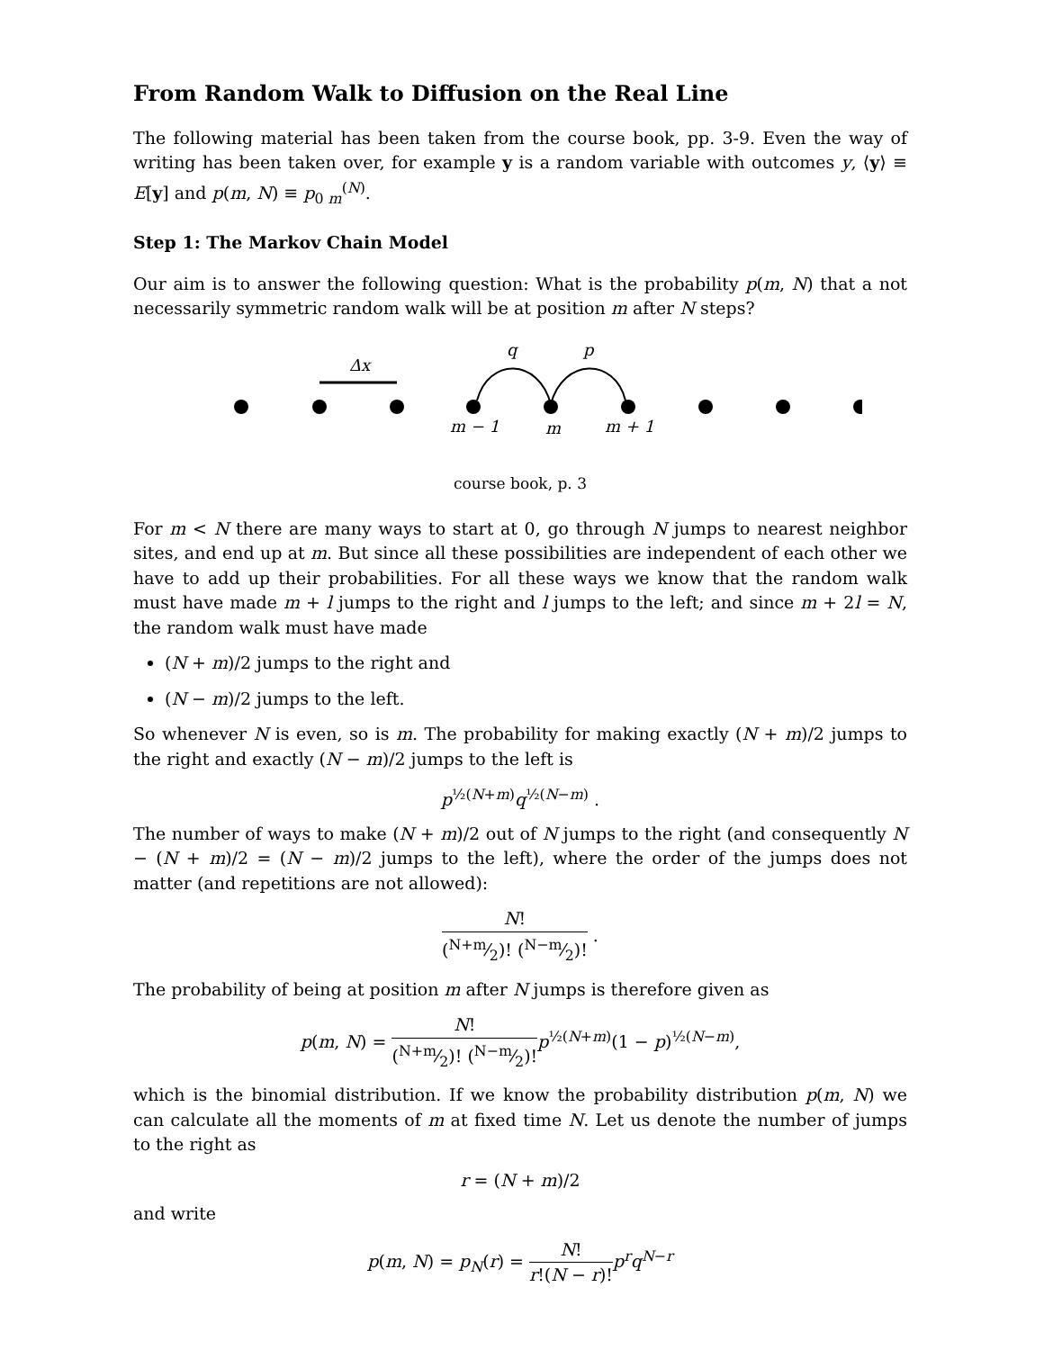From Random Walk to Diffusion on the Real Line
The following material has been taken from the course book, pp. 3-9. Even the way of writing has been taken over, for example y is a random variable with outcomes y, ⟨y⟩ ≡ E[y] and p(m, N) ≡ p<sub>0 m</sub><sup>(N)</sup>.
Step 1: The Markov Chain Model
Our aim is to answer the following question: What is the probability p(m, N) that a not necessarily symmetric random walk will be at position m after N steps?
Δx
q
p
m − 1
m
m + 1
course book, p. 3
For m < N there are many ways to start at 0, go through N jumps to nearest neighbor sites, and end up at m. But since all these possibilities are independent of each other we have to add up their probabilities. For all these ways we know that the random walk must have made m + l jumps to the right and l jumps to the left; and since m + 2l = N, the random walk must have made
(N + m)/2 jumps to the right and
(N − m)/2 jumps to the left.
So whenever N is even, so is m. The probability for making exactly (N + m)/2 jumps to the right and exactly (N − m)/2 jumps to the left is
p<sup>½(N+m)</sup>q<sup>½(N−m)</sup> .
The number of ways to make (N + m)/2 out of N jumps to the right (and consequently N − (N + m)/2 = (N − m)/2 jumps to the left), where the order of the jumps does not matter (and repetitions are not allowed):
N! (N+m⁄2)! (N−m⁄2)! .
The probability of being at position m after N jumps is therefore given as
p(m, N) = N! (N+m⁄2)! (N−m⁄2)!p<sup>½(N+m)</sup>(1 − p)<sup>½(N−m)</sup>,
which is the binomial distribution. If we know the probability distribution p(m, N) we can calculate all the moments of m at fixed time N. Let us denote the number of jumps to the right as
r = (N + m)/2
and write
p(m, N) = p<sub>N</sub>(r) = N! r!(N − r)!p<sup>r</sup>q<sup>N−r</sup>